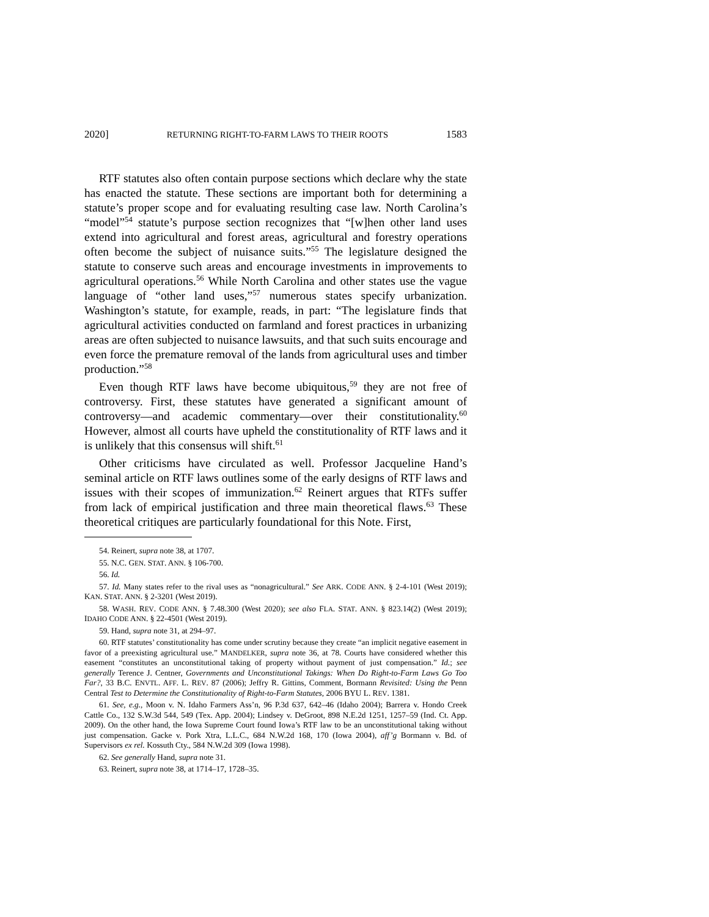2020] RETURNING RIGHT-TO-FARM LAWS TO THEIR ROOTS 1583
RTF statutes also often contain purpose sections which declare why the state has enacted the statute. These sections are important both for determining a statute’s proper scope and for evaluating resulting case law. North Carolina’s “model”<sup>54</sup> statute’s purpose section recognizes that “[w]hen other land uses extend into agricultural and forest areas, agricultural and forestry operations often become the subject of nuisance suits.”<sup>55</sup> The legislature designed the statute to conserve such areas and encourage investments in improvements to agricultural operations.<sup>56</sup> While North Carolina and other states use the vague language of “other land uses,”<sup>57</sup> numerous states specify urbanization. Washington’s statute, for example, reads, in part: “The legislature finds that agricultural activities conducted on farmland and forest practices in urbanizing areas are often subjected to nuisance lawsuits, and that such suits encourage and even force the premature removal of the lands from agricultural uses and timber production.”<sup>58</sup>
Even though RTF laws have become ubiquitous,<sup>59</sup> they are not free of controversy. First, these statutes have generated a significant amount of controversy—and academic commentary—over their constitutionality.<sup>60</sup> However, almost all courts have upheld the constitutionality of RTF laws and it is unlikely that this consensus will shift.<sup>61</sup>
Other criticisms have circulated as well. Professor Jacqueline Hand’s seminal article on RTF laws outlines some of the early designs of RTF laws and issues with their scopes of immunization.<sup>62</sup> Reinert argues that RTFs suffer from lack of empirical justification and three main theoretical flaws.<sup>63</sup> These theoretical critiques are particularly foundational for this Note. First,
54. Reinert, supra note 38, at 1707.
55. N.C. GEN. STAT. ANN. § 106-700.
56. Id.
57. Id. Many states refer to the rival uses as “nonagricultural.” See ARK. CODE ANN. § 2-4-101 (West 2019); KAN. STAT. ANN. § 2-3201 (West 2019).
58. WASH. REV. CODE ANN. § 7.48.300 (West 2020); see also FLA. STAT. ANN. § 823.14(2) (West 2019); IDAHO CODE ANN. § 22-4501 (West 2019).
59. Hand, supra note 31, at 294–97.
60. RTF statutes’ constitutionality has come under scrutiny because they create “an implicit negative easement in favor of a preexisting agricultural use.” MANDELKER, supra note 36, at 78. Courts have considered whether this easement “constitutes an unconstitutional taking of property without payment of just compensation.” Id.; see generally Terence J. Centner, Governments and Unconstitutional Takings: When Do Right-to-Farm Laws Go Too Far?, 33 B.C. ENVTL. AFF. L. REV. 87 (2006); Jeffry R. Gittins, Comment, Bormann Revisited: Using the Penn Central Test to Determine the Constitutionality of Right-to-Farm Statutes, 2006 BYU L. REV. 1381.
61. See, e.g., Moon v. N. Idaho Farmers Ass’n, 96 P.3d 637, 642–46 (Idaho 2004); Barrera v. Hondo Creek Cattle Co., 132 S.W.3d 544, 549 (Tex. App. 2004); Lindsey v. DeGroot, 898 N.E.2d 1251, 1257–59 (Ind. Ct. App. 2009). On the other hand, the Iowa Supreme Court found Iowa’s RTF law to be an unconstitutional taking without just compensation. Gacke v. Pork Xtra, L.L.C., 684 N.W.2d 168, 170 (Iowa 2004), aff’g Bormann v. Bd. of Supervisors ex rel. Kossuth Cty., 584 N.W.2d 309 (Iowa 1998).
62. See generally Hand, supra note 31.
63. Reinert, supra note 38, at 1714–17, 1728–35.